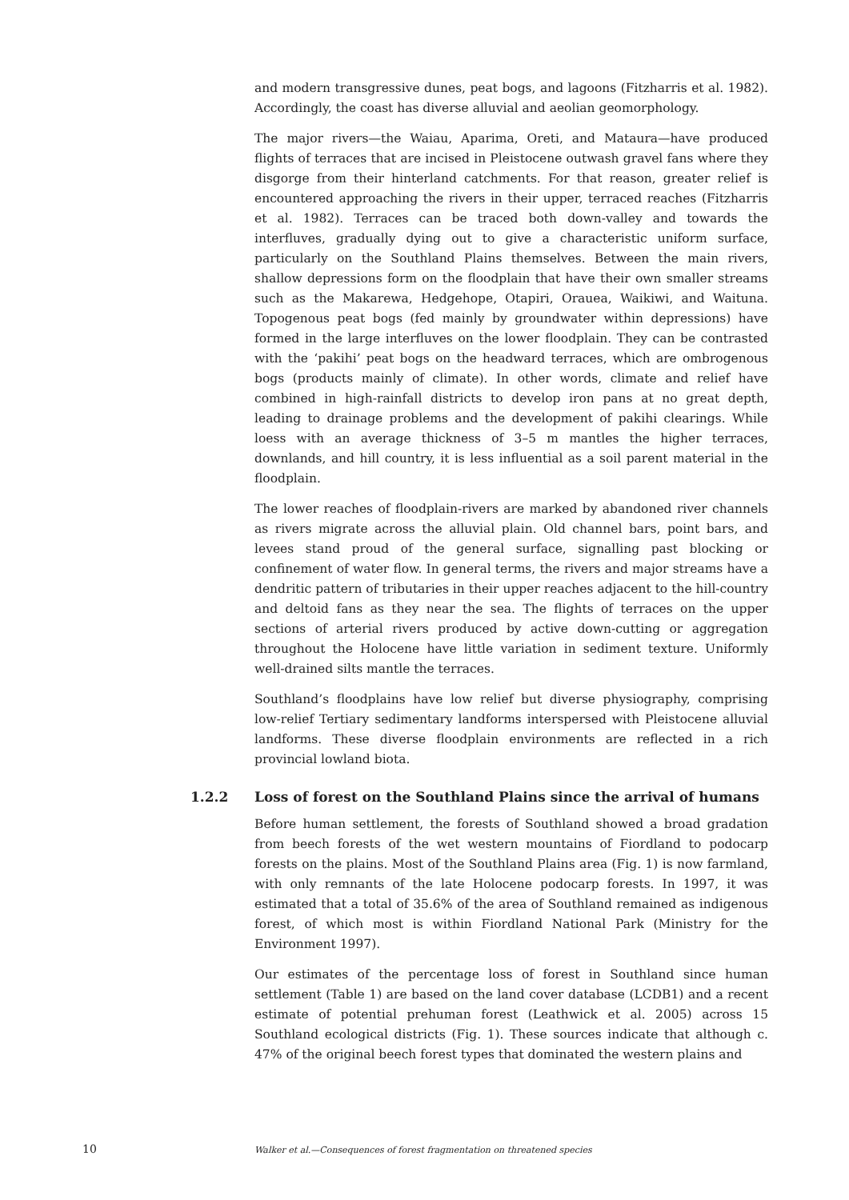and modern transgressive dunes, peat bogs, and lagoons (Fitzharris et al. 1982). Accordingly, the coast has diverse alluvial and aeolian geomorphology.
The major rivers—the Waiau, Aparima, Oreti, and Mataura—have produced flights of terraces that are incised in Pleistocene outwash gravel fans where they disgorge from their hinterland catchments. For that reason, greater relief is encountered approaching the rivers in their upper, terraced reaches (Fitzharris et al. 1982). Terraces can be traced both down-valley and towards the interfluves, gradually dying out to give a characteristic uniform surface, particularly on the Southland Plains themselves. Between the main rivers, shallow depressions form on the floodplain that have their own smaller streams such as the Makarewa, Hedgehope, Otapiri, Orauea, Waikiwi, and Waituna. Topogenous peat bogs (fed mainly by groundwater within depressions) have formed in the large interfluves on the lower floodplain. They can be contrasted with the ‘pakihi’ peat bogs on the headward terraces, which are ombrogenous bogs (products mainly of climate). In other words, climate and relief have combined in high-rainfall districts to develop iron pans at no great depth, leading to drainage problems and the development of pakihi clearings. While loess with an average thickness of 3–5 m mantles the higher terraces, downlands, and hill country, it is less influential as a soil parent material in the floodplain.
The lower reaches of floodplain-rivers are marked by abandoned river channels as rivers migrate across the alluvial plain. Old channel bars, point bars, and levees stand proud of the general surface, signalling past blocking or confinement of water flow. In general terms, the rivers and major streams have a dendritic pattern of tributaries in their upper reaches adjacent to the hill-country and deltoid fans as they near the sea. The flights of terraces on the upper sections of arterial rivers produced by active down-cutting or aggregation throughout the Holocene have little variation in sediment texture. Uniformly well-drained silts mantle the terraces.
Southland’s floodplains have low relief but diverse physiography, comprising low-relief Tertiary sedimentary landforms interspersed with Pleistocene alluvial landforms. These diverse floodplain environments are reflected in a rich provincial lowland biota.
1.2.2 Loss of forest on the Southland Plains since the arrival of humans
Before human settlement, the forests of Southland showed a broad gradation from beech forests of the wet western mountains of Fiordland to podocarp forests on the plains. Most of the Southland Plains area (Fig. 1) is now farmland, with only remnants of the late Holocene podocarp forests. In 1997, it was estimated that a total of 35.6% of the area of Southland remained as indigenous forest, of which most is within Fiordland National Park (Ministry for the Environment 1997).
Our estimates of the percentage loss of forest in Southland since human settlement (Table 1) are based on the land cover database (LCDB1) and a recent estimate of potential prehuman forest (Leathwick et al. 2005) across 15 Southland ecological districts (Fig. 1). These sources indicate that although c. 47% of the original beech forest types that dominated the western plains and
10 Walker et al.—Consequences of forest fragmentation on threatened species